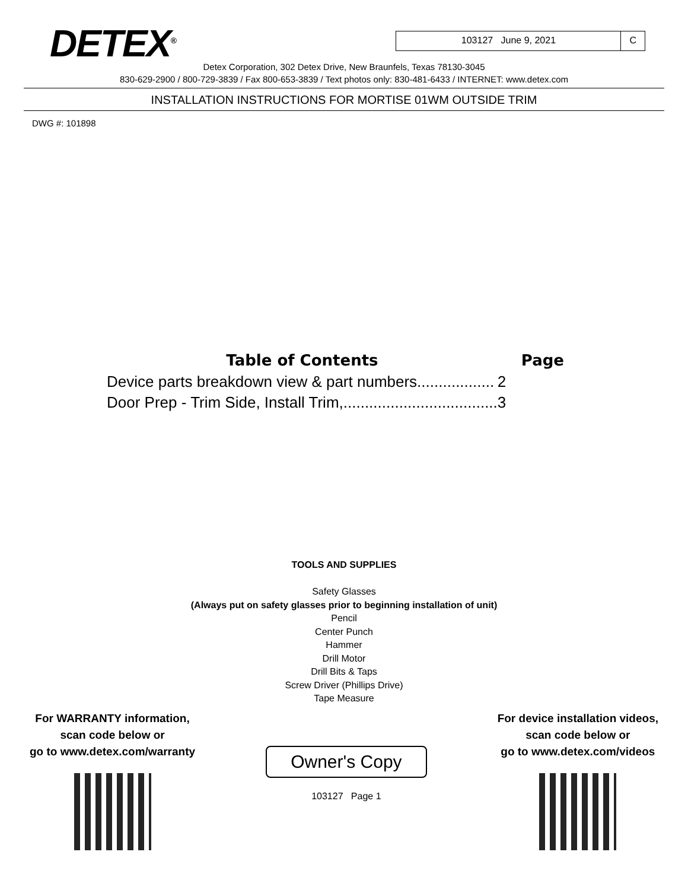DETEX<sup>®</sup>
103127 June 9, 2021 C
Detex Corporation, 302 Detex Drive, New Braunfels, Texas 78130-3045
830-629-2900 / 800-729-3839 / Fax 800-653-3839 / Text photos only: 830-481-6433 / INTERNET: www.detex.com
INSTALLATION INSTRUCTIONS FOR MORTISE 01WM OUTSIDE TRIM
DWG #: 101898
| Table of Contents | Page |
| --- | --- |
| Device parts breakdown view & part numbers.................. | 2 |
| Door Prep - Trim Side, Install Trim,.................................... | 3 |
TOOLS AND SUPPLIES
Safety Glasses
(Always put on safety glasses prior to beginning installation of unit)
Pencil
Center Punch
Hammer
Drill Motor
Drill Bits & Taps
Screw Driver (Phillips Drive)
Tape Measure
For WARRANTY information,
scan code below or
go to www.detex.com/warranty
Owner's Copy
103127 Page 1
For device installation videos,
scan code below or
go to www.detex.com/videos